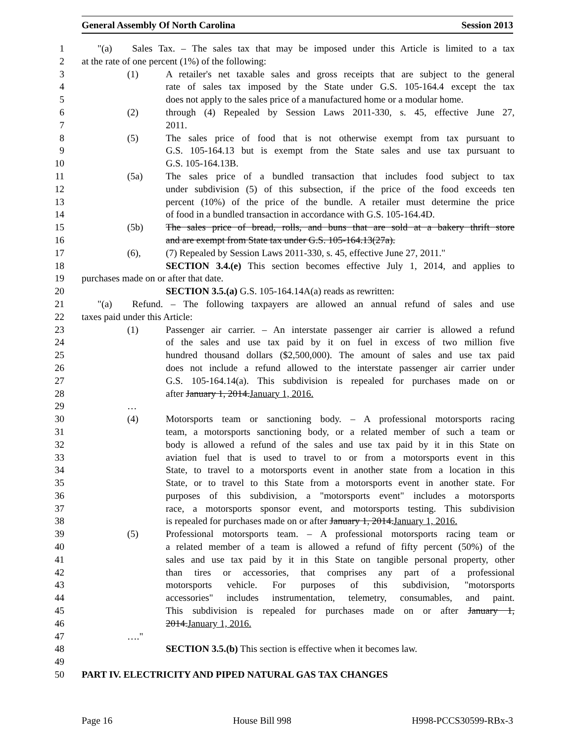General Assembly Of North Carolina Session 2013
1 "(a) Sales Tax. – The sales tax that may be imposed under this Article is limited to a tax
2 at the rate of one percent (1%) of the following:
3 (1) A retailer's net taxable sales and gross receipts that are subject to the general
4 rate of sales tax imposed by the State under G.S. 105-164.4 except the tax
5 does not apply to the sales price of a manufactured home or a modular home.
6 (2) through (4) Repealed by Session Laws 2011-330, s. 45, effective June 27,
7 2011.
8 (5) The sales price of food that is not otherwise exempt from tax pursuant to
9 G.S. 105-164.13 but is exempt from the State sales and use tax pursuant to
10 G.S. 105-164.13B.
11 (5a) The sales price of a bundled transaction that includes food subject to tax
12 under subdivision (5) of this subsection, if the price of the food exceeds ten
13 percent (10%) of the price of the bundle. A retailer must determine the price
14 of food in a bundled transaction in accordance with G.S. 105-164.4D.
15 (5b) The sales price of bread, rolls, and buns that are sold at a bakery thrift store
16 and are exempt from State tax under G.S. 105-164.13(27a).
17 (6), (7) Repealed by Session Laws 2011-330, s. 45, effective June 27, 2011."
18 SECTION 3.4.(e) This section becomes effective July 1, 2014, and applies to
19 purchases made on or after that date.
20 SECTION 3.5.(a) G.S. 105-164.14A(a) reads as rewritten:
21 "(a) Refund. – The following taxpayers are allowed an annual refund of sales and use
22 taxes paid under this Article:
23 (1) Passenger air carrier. – An interstate passenger air carrier is allowed a refund
24 of the sales and use tax paid by it on fuel in excess of two million five
25 hundred thousand dollars ($2,500,000). The amount of sales and use tax paid
26 does not include a refund allowed to the interstate passenger air carrier under
27 G.S. 105-164.14(a). This subdivision is repealed for purchases made on or
28 after January 1, 2014.January 1, 2016.
29 …
30 (4) Motorsports team or sanctioning body. – A professional motorsports racing
31 team, a motorsports sanctioning body, or a related member of such a team or
32 body is allowed a refund of the sales and use tax paid by it in this State on
33 aviation fuel that is used to travel to or from a motorsports event in this
34 State, to travel to a motorsports event in another state from a location in this
35 State, or to travel to this State from a motorsports event in another state. For
36 purposes of this subdivision, a "motorsports event" includes a motorsports
37 race, a motorsports sponsor event, and motorsports testing. This subdivision
38 is repealed for purchases made on or after January 1, 2014.January 1, 2016.
39 (5) Professional motorsports team. – A professional motorsports racing team or
40 a related member of a team is allowed a refund of fifty percent (50%) of the
41 sales and use tax paid by it in this State on tangible personal property, other
42 than tires or accessories, that comprises any part of a professional
43 motorsports vehicle. For purposes of this subdivision, "motorsports
44 accessories" includes instrumentation, telemetry, consumables, and paint.
45 This subdivision is repealed for purchases made on or after January 1,
46 2014.January 1, 2016.
47 …."
48 SECTION 3.5.(b) This section is effective when it becomes law.
49
50 PART IV. ELECTRICITY AND PIPED NATURAL GAS TAX CHANGES
Page 16 House Bill 998 H998-PCCS30599-RBx-3